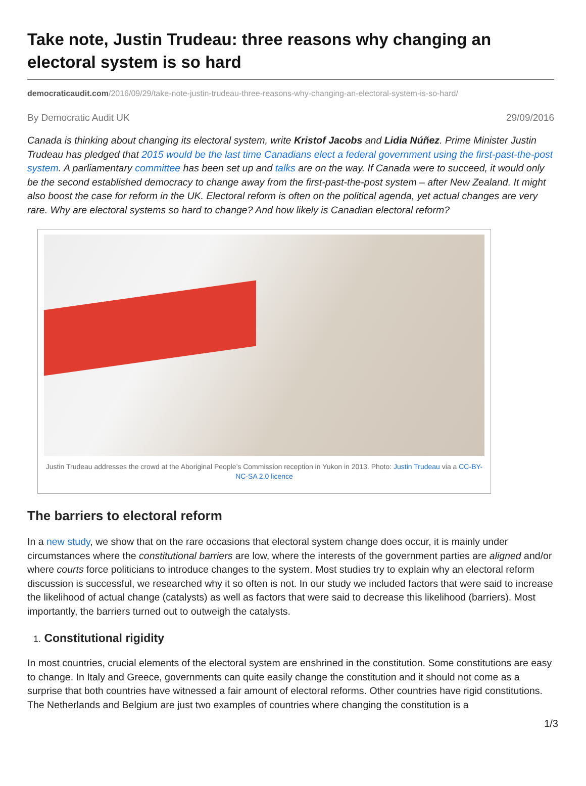Take note, Justin Trudeau: three reasons why changing an electoral system is so hard
democraticaudit.com/2016/09/29/take-note-justin-trudeau-three-reasons-why-changing-an-electoral-system-is-so-hard/
By Democratic Audit UK 29/09/2016
Canada is thinking about changing its electoral system, write Kristof Jacobs and Lidia Núñez. Prime Minister Justin Trudeau has pledged that 2015 would be the last time Canadians elect a federal government using the first-past-the-post system. A parliamentary committee has been set up and talks are on the way. If Canada were to succeed, it would only be the second established democracy to change away from the first-past-the-post system – after New Zealand. It might also boost the case for reform in the UK. Electoral reform is often on the political agenda, yet actual changes are very rare. Why are electoral systems so hard to change? And how likely is Canadian electoral reform?
Justin Trudeau addresses the crowd at the Aboriginal People’s Commission reception in Yukon in 2013. Photo: Justin Trudeau via a CC-BY-NC-SA 2.0 licence
The barriers to electoral reform
In a new study, we show that on the rare occasions that electoral system change does occur, it is mainly under circumstances where the constitutional barriers are low, where the interests of the government parties are aligned and/or where courts force politicians to introduce changes to the system. Most studies try to explain why an electoral reform discussion is successful, we researched why it so often is not. In our study we included factors that were said to increase the likelihood of actual change (catalysts) as well as factors that were said to decrease this likelihood (barriers). Most importantly, the barriers turned out to outweigh the catalysts.
1. Constitutional rigidity
In most countries, crucial elements of the electoral system are enshrined in the constitution. Some constitutions are easy to change. In Italy and Greece, governments can quite easily change the constitution and it should not come as a surprise that both countries have witnessed a fair amount of electoral reforms. Other countries have rigid constitutions. The Netherlands and Belgium are just two examples of countries where changing the constitution is a
1/3